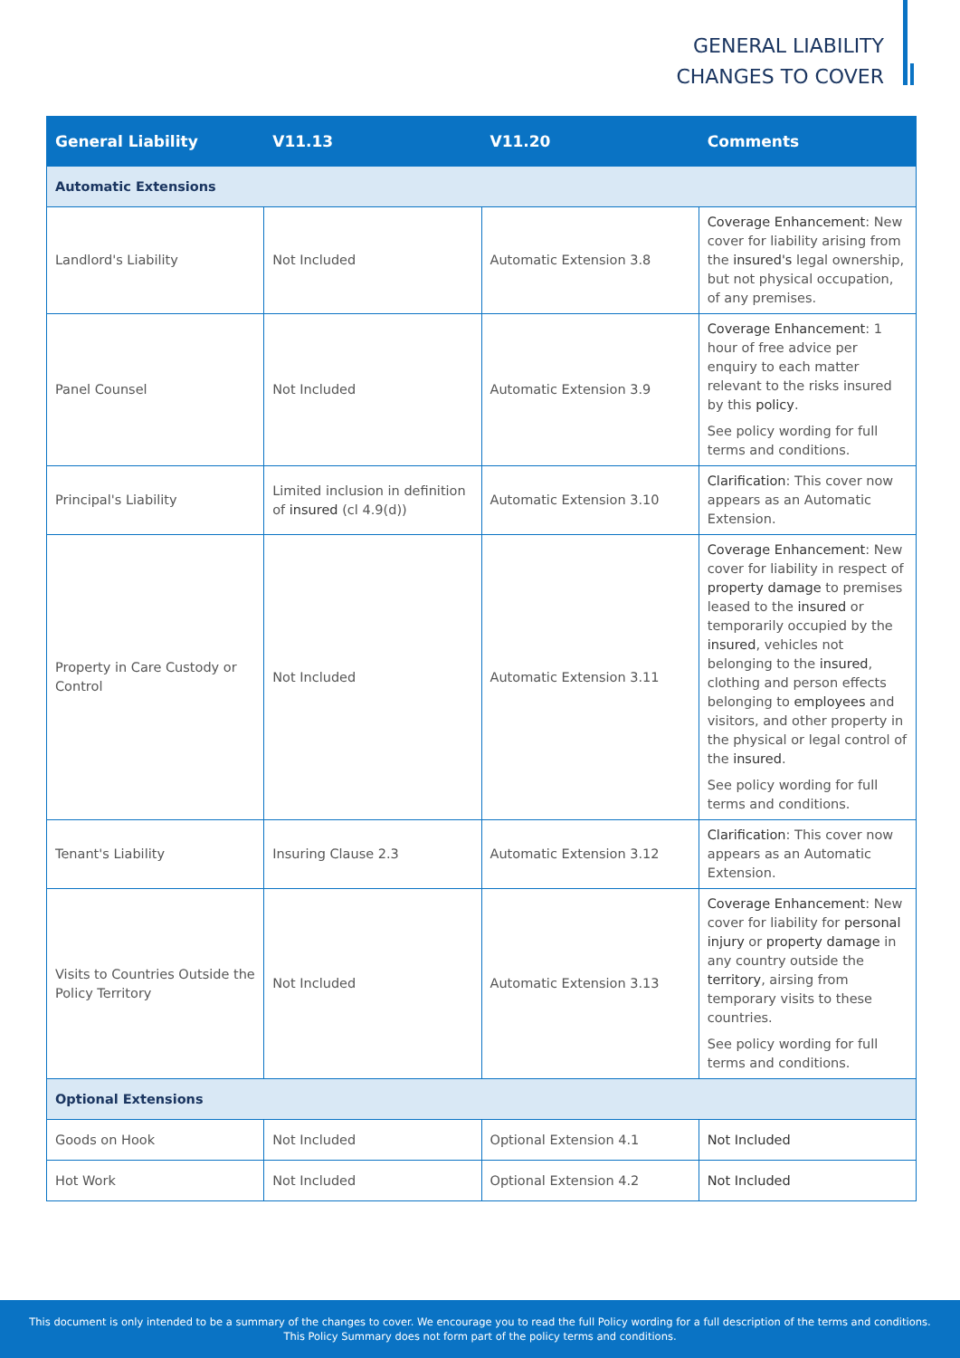GENERAL LIABILITY
CHANGES TO COVER
| General Liability | V11.13 | V11.20 | Comments |
| --- | --- | --- | --- |
| Automatic Extensions | | | |
| Landlord's Liability | Not Included | Automatic Extension 3.8 | Coverage Enhancement : New cover for liability arising from the insured's legal ownership, but not physical occupation, of any premises. |
| Panel Counsel | Not Included | Automatic Extension 3.9 | Coverage Enhancement : 1 hour of free advice per enquiry to each matter relevant to the risks insured by this policy . See policy wording for full terms and conditions. |
| Principal's Liability | Limited inclusion in definition of insured (cl 4.9(d)) | Automatic Extension 3.10 | Clarification : This cover now appears as an Automatic Extension. |
| Property in Care Custody or Control | Not Included | Automatic Extension 3.11 | Coverage Enhancement : New cover for liability in respect of property damage to premises leased to the insured or temporarily occupied by the insured , vehicles not belonging to the insured , clothing and person effects belonging to employees and visitors, and other property in the physical or legal control of the insured . See policy wording for full terms and conditions. |
| Tenant's Liability | Insuring Clause 2.3 | Automatic Extension 3.12 | Clarification : This cover now appears as an Automatic Extension. |
| Visits to Countries Outside the Policy Territory | Not Included | Automatic Extension 3.13 | Coverage Enhancement : New cover for liability for personal injury or property damage in any country outside the territory , airsing from temporary visits to these countries. See policy wording for full terms and conditions. |
| Optional Extensions | | | |
| Goods on Hook | Not Included | Optional Extension 4.1 | Not Included |
| Hot Work | Not Included | Optional Extension 4.2 | Not Included |
This document is only intended to be a summary of the changes to cover. We encourage you to read the full Policy wording for a full description of the terms and conditions.
This Policy Summary does not form part of the policy terms and conditions.